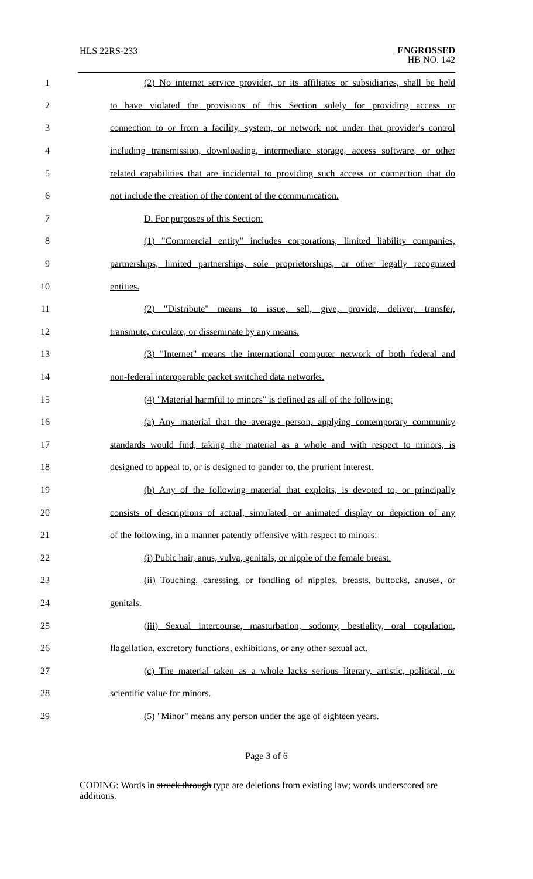HLS 22RS-233
ENGROSSED
HB NO. 142
1 (2) No internet service provider, or its affiliates or subsidiaries, shall be held
2 to have violated the provisions of this Section solely for providing access or
3 connection to or from a facility, system, or network not under that provider's control
4 including transmission, downloading, intermediate storage, access software, or other
5 related capabilities that are incidental to providing such access or connection that do
6 not include the creation of the content of the communication.
7 D. For purposes of this Section:
8 (1) "Commercial entity" includes corporations, limited liability companies,
9 partnerships, limited partnerships, sole proprietorships, or other legally recognized
10 entities.
11 (2) "Distribute" means to issue, sell, give, provide, deliver, transfer,
12 transmute, circulate, or disseminate by any means.
13 (3) "Internet" means the international computer network of both federal and
14 non-federal interoperable packet switched data networks.
15 (4) "Material harmful to minors" is defined as all of the following:
16 (a) Any material that the average person, applying contemporary community
17 standards would find, taking the material as a whole and with respect to minors, is
18 designed to appeal to, or is designed to pander to, the prurient interest.
19 (b) Any of the following material that exploits, is devoted to, or principally
20 consists of descriptions of actual, simulated, or animated display or depiction of any
21 of the following, in a manner patently offensive with respect to minors:
22 (i) Pubic hair, anus, vulva, genitals, or nipple of the female breast.
23 (ii) Touching, caressing, or fondling of nipples, breasts, buttocks, anuses, or
24 genitals.
25 (iii) Sexual intercourse, masturbation, sodomy, bestiality, oral copulation,
26 flagellation, excretory functions, exhibitions, or any other sexual act.
27 (c) The material taken as a whole lacks serious literary, artistic, political, or
28 scientific value for minors.
29 (5) "Minor" means any person under the age of eighteen years.
Page 3 of 6
CODING: Words in struck through type are deletions from existing law; words underscored are additions.